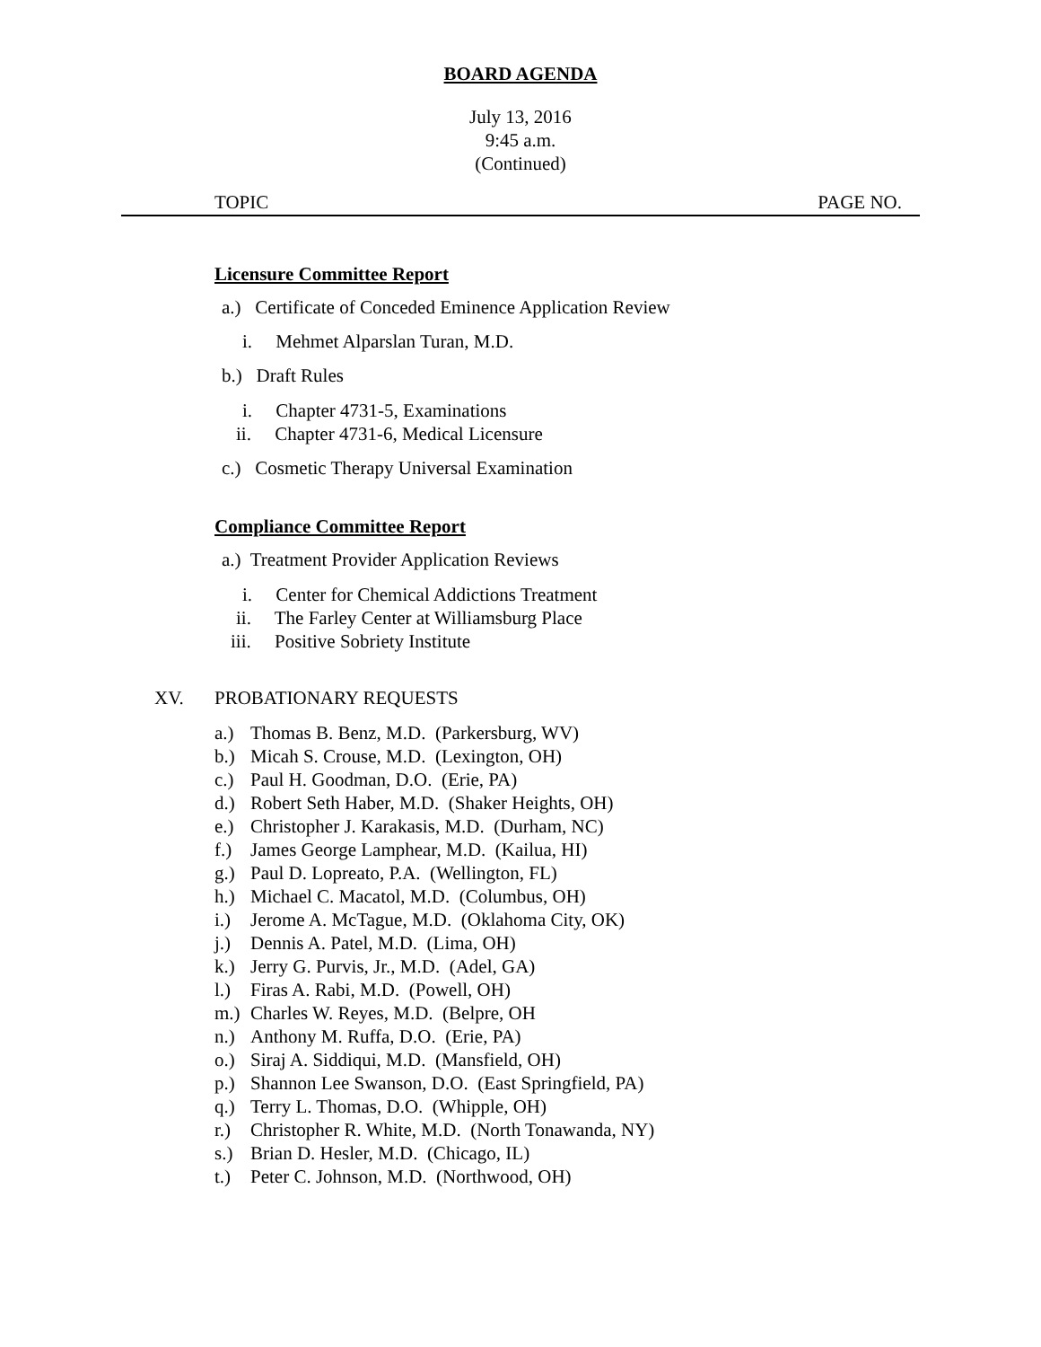BOARD AGENDA
July 13, 2016
9:45 a.m.
(Continued)
TOPIC PAGE NO.
Licensure Committee Report
a.) Certificate of Conceded Eminence Application Review
i. Mehmet Alparslan Turan, M.D.
b.) Draft Rules
i. Chapter 4731-5, Examinations
ii. Chapter 4731-6, Medical Licensure
c.) Cosmetic Therapy Universal Examination
Compliance Committee Report
a.) Treatment Provider Application Reviews
i. Center for Chemical Addictions Treatment
ii. The Farley Center at Williamsburg Place
iii. Positive Sobriety Institute
XV. PROBATIONARY REQUESTS
a.) Thomas B. Benz, M.D. (Parkersburg, WV)
b.) Micah S. Crouse, M.D. (Lexington, OH)
c.) Paul H. Goodman, D.O. (Erie, PA)
d.) Robert Seth Haber, M.D. (Shaker Heights, OH)
e.) Christopher J. Karakasis, M.D. (Durham, NC)
f.) James George Lamphear, M.D. (Kailua, HI)
g.) Paul D. Lopreato, P.A. (Wellington, FL)
h.) Michael C. Macatol, M.D. (Columbus, OH)
i.) Jerome A. McTague, M.D. (Oklahoma City, OK)
j.) Dennis A. Patel, M.D. (Lima, OH)
k.) Jerry G. Purvis, Jr., M.D. (Adel, GA)
l.) Firas A. Rabi, M.D. (Powell, OH)
m.) Charles W. Reyes, M.D. (Belpre, OH
n.) Anthony M. Ruffa, D.O. (Erie, PA)
o.) Siraj A. Siddiqui, M.D. (Mansfield, OH)
p.) Shannon Lee Swanson, D.O. (East Springfield, PA)
q.) Terry L. Thomas, D.O. (Whipple, OH)
r.) Christopher R. White, M.D. (North Tonawanda, NY)
s.) Brian D. Hesler, M.D. (Chicago, IL)
t.) Peter C. Johnson, M.D. (Northwood, OH)